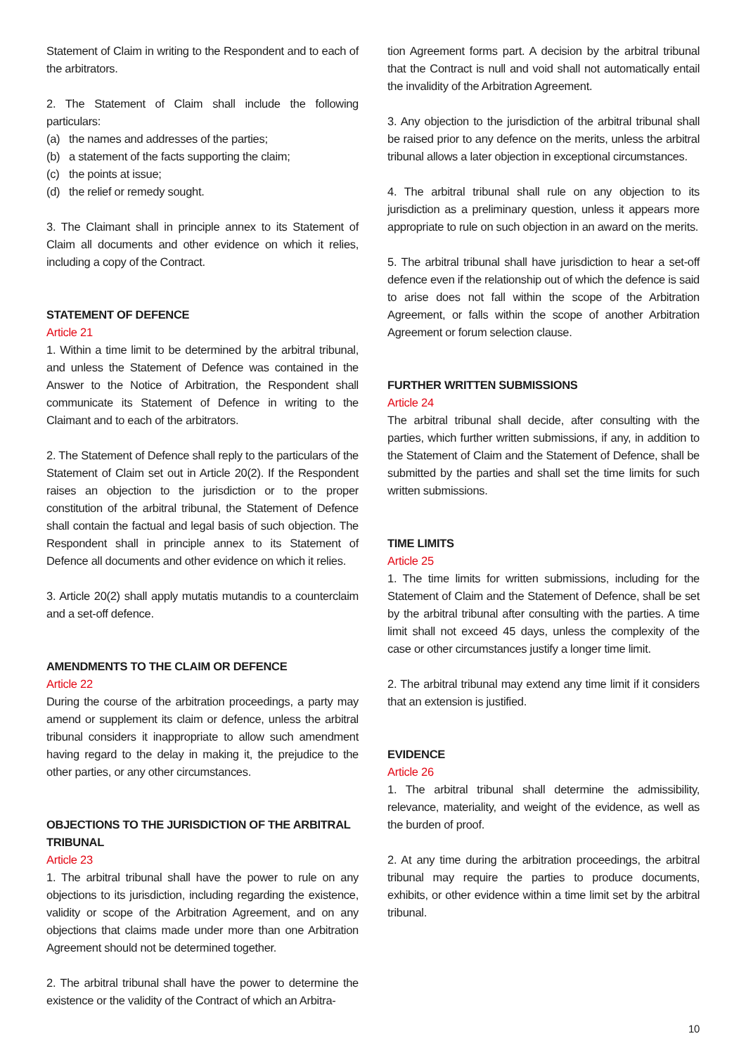Statement of Claim in writing to the Respondent and to each of the arbitrators.
2. The Statement of Claim shall include the following particulars:
(a) the names and addresses of the parties;
(b) a statement of the facts supporting the claim;
(c) the points at issue;
(d) the relief or remedy sought.
3. The Claimant shall in principle annex to its Statement of Claim all documents and other evidence on which it relies, including a copy of the Contract.
STATEMENT OF DEFENCE
Article 21
1. Within a time limit to be determined by the arbitral tribunal, and unless the Statement of Defence was contained in the Answer to the Notice of Arbitration, the Respondent shall communicate its Statement of Defence in writing to the Claimant and to each of the arbitrators.
2. The Statement of Defence shall reply to the particulars of the Statement of Claim set out in Article 20(2). If the Respondent raises an objection to the jurisdiction or to the proper constitution of the arbitral tribunal, the Statement of Defence shall contain the factual and legal basis of such objection. The Respondent shall in principle annex to its Statement of Defence all documents and other evidence on which it relies.
3. Article 20(2) shall apply mutatis mutandis to a counterclaim and a set-off defence.
AMENDMENTS TO THE CLAIM OR DEFENCE
Article 22
During the course of the arbitration proceedings, a party may amend or supplement its claim or defence, unless the arbitral tribunal considers it inappropriate to allow such amendment having regard to the delay in making it, the prejudice to the other parties, or any other circumstances.
OBJECTIONS TO THE JURISDICTION OF THE ARBITRAL TRIBUNAL
Article 23
1. The arbitral tribunal shall have the power to rule on any objections to its jurisdiction, including regarding the existence, validity or scope of the Arbitration Agreement, and on any objections that claims made under more than one Arbitration Agreement should not be determined together.
2. The arbitral tribunal shall have the power to determine the existence or the validity of the Contract of which an Arbitra-
tion Agreement forms part. A decision by the arbitral tribunal that the Contract is null and void shall not automatically entail the invalidity of the Arbitration Agreement.
3. Any objection to the jurisdiction of the arbitral tribunal shall be raised prior to any defence on the merits, unless the arbitral tribunal allows a later objection in exceptional circumstances.
4. The arbitral tribunal shall rule on any objection to its jurisdiction as a preliminary question, unless it appears more appropriate to rule on such objection in an award on the merits.
5. The arbitral tribunal shall have jurisdiction to hear a set-off defence even if the relationship out of which the defence is said to arise does not fall within the scope of the Arbitration Agreement, or falls within the scope of another Arbitration Agreement or forum selection clause.
FURTHER WRITTEN SUBMISSIONS
Article 24
The arbitral tribunal shall decide, after consulting with the parties, which further written submissions, if any, in addition to the Statement of Claim and the Statement of Defence, shall be submitted by the parties and shall set the time limits for such written submissions.
TIME LIMITS
Article 25
1. The time limits for written submissions, including for the Statement of Claim and the Statement of Defence, shall be set by the arbitral tribunal after consulting with the parties. A time limit shall not exceed 45 days, unless the complexity of the case or other circumstances justify a longer time limit.
2. The arbitral tribunal may extend any time limit if it considers that an extension is justified.
EVIDENCE
Article 26
1. The arbitral tribunal shall determine the admissibility, relevance, materiality, and weight of the evidence, as well as the burden of proof.
2. At any time during the arbitration proceedings, the arbitral tribunal may require the parties to produce documents, exhibits, or other evidence within a time limit set by the arbitral tribunal.
10